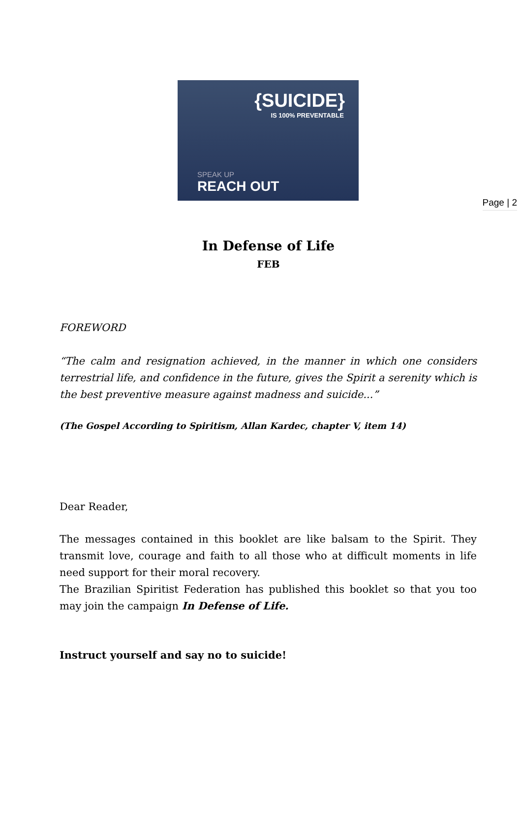Page | 2
{SUICIDE}
IS 100% PREVENTABLE
SPEAK UP
REACH OUT
In Defense of Life
FEB
FOREWORD
“The calm and resignation achieved, in the manner in which one considers terrestrial life, and confidence in the future, gives the Spirit a serenity which is the best preventive measure against madness and suicide...”
(The Gospel According to Spiritism, Allan Kardec, chapter V, item 14)
Dear Reader,
The messages contained in this booklet are like balsam to the Spirit. They transmit love, courage and faith to all those who at difficult moments in life need support for their moral recovery.
The Brazilian Spiritist Federation has published this booklet so that you too may join the campaign In Defense of Life.
Instruct yourself and say no to suicide!